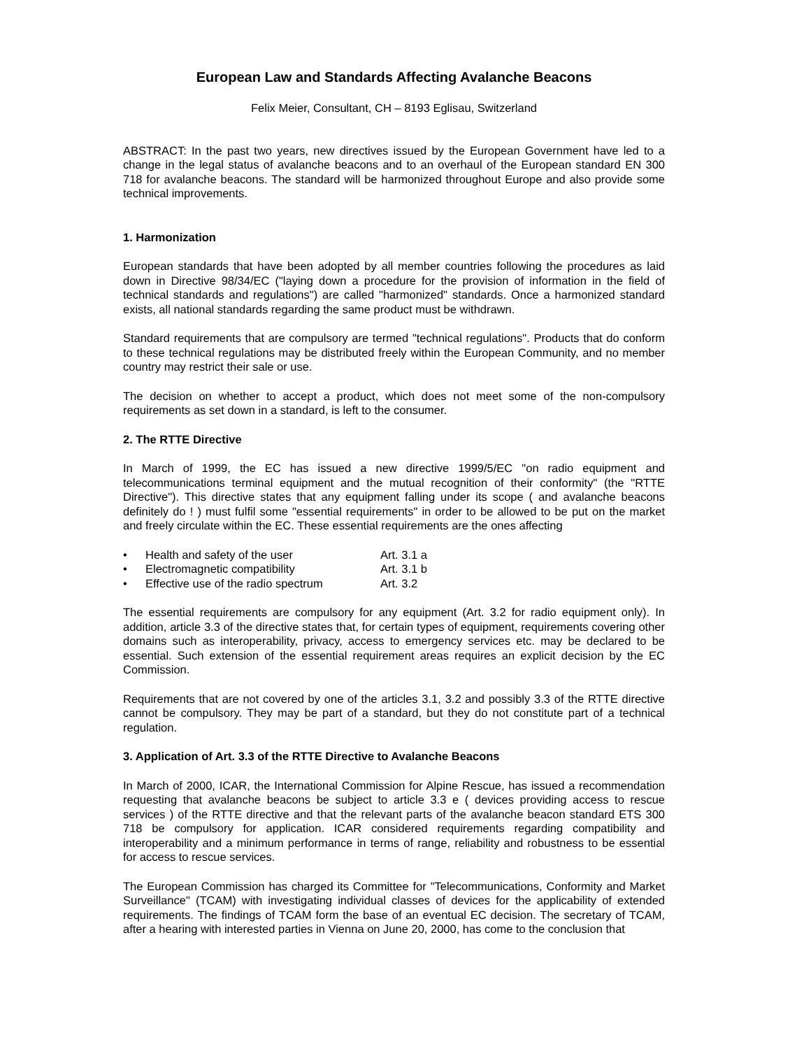European Law and Standards Affecting Avalanche Beacons
Felix Meier, Consultant, CH – 8193 Eglisau, Switzerland
ABSTRACT: In the past two years, new directives issued by the European Government have led to a change in the legal status of avalanche beacons and to an overhaul of the European standard EN 300 718 for avalanche beacons. The standard will be harmonized throughout Europe and also provide some technical improvements.
1. Harmonization
European standards that have been adopted by all member countries following the procedures as laid down in Directive 98/34/EC ("laying down a procedure for the provision of information in the field of technical standards and regulations") are called "harmonized" standards. Once a harmonized standard exists, all national standards regarding the same product must be withdrawn.
Standard requirements that are compulsory are termed "technical regulations". Products that do conform to these technical regulations may be distributed freely within the European Community, and no member country may restrict their sale or use.
The decision on whether to accept a product, which does not meet some of the non-compulsory requirements as set down in a standard, is left to the consumer.
2. The RTTE Directive
In March of 1999, the EC has issued a new directive 1999/5/EC "on radio equipment and telecommunications terminal equipment and the mutual recognition of their conformity" (the "RTTE Directive"). This directive states that any equipment falling under its scope ( and avalanche beacons definitely do ! ) must fulfil some "essential requirements" in order to be allowed to be put on the market and freely circulate within the EC. These essential requirements are the ones affecting
• Health and safety of the user Art. 3.1 a
• Electromagnetic compatibility Art. 3.1 b
• Effective use of the radio spectrum Art. 3.2
The essential requirements are compulsory for any equipment (Art. 3.2 for radio equipment only). In addition, article 3.3 of the directive states that, for certain types of equipment, requirements covering other domains such as interoperability, privacy, access to emergency services etc. may be declared to be essential. Such extension of the essential requirement areas requires an explicit decision by the EC Commission.
Requirements that are not covered by one of the articles 3.1, 3.2 and possibly 3.3 of the RTTE directive cannot be compulsory. They may be part of a standard, but they do not constitute part of a technical regulation.
3. Application of Art. 3.3 of the RTTE Directive to Avalanche Beacons
In March of 2000, ICAR, the International Commission for Alpine Rescue, has issued a recommendation requesting that avalanche beacons be subject to article 3.3 e ( devices providing access to rescue services ) of the RTTE directive and that the relevant parts of the avalanche beacon standard ETS 300 718 be compulsory for application. ICAR considered requirements regarding compatibility and interoperability and a minimum performance in terms of range, reliability and robustness to be essential for access to rescue services.
The European Commission has charged its Committee for "Telecommunications, Conformity and Market Surveillance" (TCAM) with investigating individual classes of devices for the applicability of extended requirements. The findings of TCAM form the base of an eventual EC decision. The secretary of TCAM, after a hearing with interested parties in Vienna on June 20, 2000, has come to the conclusion that